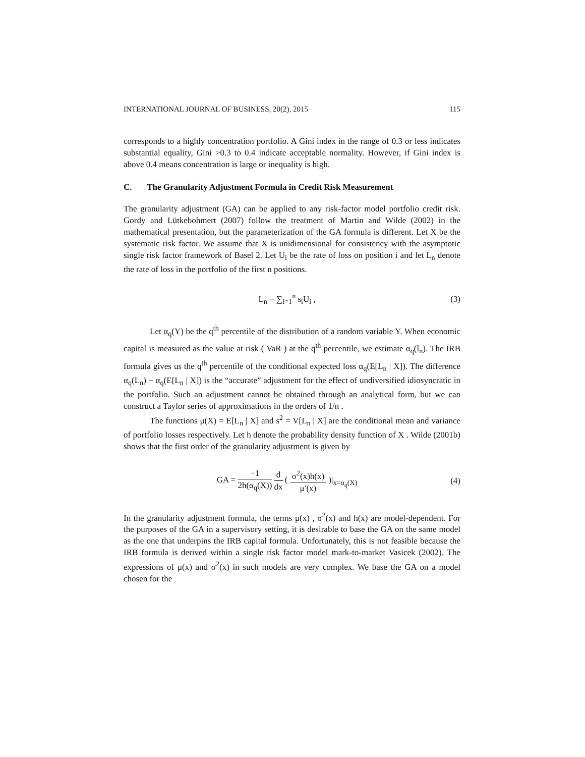INTERNATIONAL JOURNAL OF BUSINESS, 20(2), 2015 115
corresponds to a highly concentration portfolio. A Gini index in the range of 0.3 or less indicates substantial equality, Gini >0.3 to 0.4 indicate acceptable normality. However, if Gini index is above 0.4 means concentration is large or inequality is high.
C. The Granularity Adjustment Formula in Credit Risk Measurement
The granularity adjustment (GA) can be applied to any risk-factor model portfolio credit risk. Gordy and Lütkebohmert (2007) follow the treatment of Martin and Wilde (2002) in the mathematical presentation, but the parameterization of the GA formula is different. Let X be the systematic risk factor. We assume that X is unidimensional for consistency with the asymptotic single risk factor framework of Basel 2. Let U<sub>i</sub> be the rate of loss on position i and let L<sub>n</sub> denote the rate of loss in the portfolio of the first n positions.
L<sub>n</sub> = ∑<sub>i=1</sub><sup>n</sup> s<sub>i</sub>U<sub>i</sub> , (3)
Let α<sub>q</sub>(Y) be the q<sup>th</sup> percentile of the distribution of a random variable Y. When economic capital is measured as the value at risk ( VaR ) at the q<sup>th</sup> percentile, we estimate α<sub>q</sub>(l<sub>n</sub>). The IRB formula gives us the q<sup>th</sup> percentile of the conditional expected loss α<sub>q</sub>(E[L<sub>n</sub> | X]). The difference α<sub>q</sub>(L<sub>n</sub>) − α<sub>q</sub>(E[L<sub>n</sub> | X]) is the “accurate” adjustment for the effect of undiversified idiosyncratic in the portfolio. Such an adjustment cannot be obtained through an analytical form, but we can construct a Taylor series of approximations in the orders of 1/n .
The functions μ(X) = E[L<sub>n</sub> | X] and s<sup>2</sup> = V[L<sub>n</sub> | X] are the conditional mean and variance of portfolio losses respectively. Let h denote the probability density function of X . Wilde (2001b) shows that the first order of the granularity adjustment is given by
GA = −1 2h(α<sub>q</sub>(X)) d dx ( σ<sup>2</sup>(x)h(x) μ′(x) )|<sub>x=α<sub>q</sub>(X)</sub> (4)
In the granularity adjustment formula, the terms μ(x) , σ<sup>2</sup>(x) and h(x) are model-dependent. For the purposes of the GA in a supervisory setting, it is desirable to base the GA on the same model as the one that underpins the IRB capital formula. Unfortunately, this is not feasible because the IRB formula is derived within a single risk factor model mark-to-market Vasicek (2002). The expressions of μ(x) and σ<sup>2</sup>(x) in such models are very complex. We base the GA on a model chosen for the